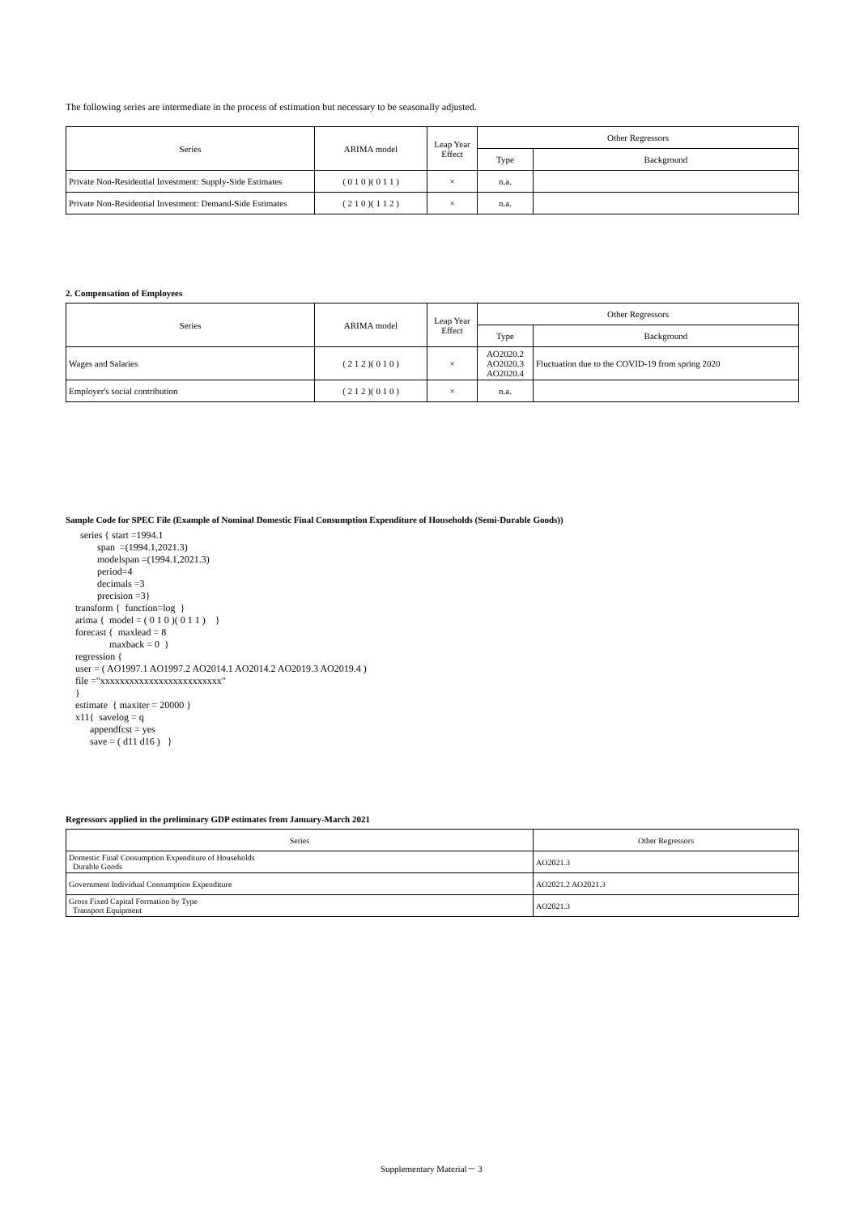The following series are intermediate in the process of estimation but necessary to be seasonally adjusted.
| Series | ARIMA model | Leap Year Effect | Other Regressors | |
| --- | --- | --- | --- | --- |
| | | | Type | Background |
| Private Non-Residential Investment: Supply-Side Estimates | ( 0 1 0 )( 0 1 1 ) | × | n.a. | |
| Private Non-Residential Investment: Demand-Side Estimates | ( 2 1 0 )( 1 1 2 ) | × | n.a. | |
2. Compensation of Employees
| Series | ARIMA model | Leap Year Effect | Other Regressors | |
| --- | --- | --- | --- | --- |
| | | | Type | Background |
| Wages and Salaries | ( 2 1 2 )( 0 1 0 ) | × | AO2020.2 AO2020.3 AO2020.4 | Fluctuation due to the COVID-19 from spring 2020 |
| Employer's social contribution | ( 2 1 2 )( 0 1 0 ) | × | n.a. | |
Sample Code for SPEC File (Example of Nominal Domestic Final Consumption Expenditure of Households (Semi-Durable Goods))
      series { start =1994.1
             span  =(1994.1,2021.3)
             modelspan =(1994.1,2021.3)
             period=4
             decimals =3
             precision =3}
    transform {  function=log  }
    arima {  model = ( 0 1 0 )( 0 1 1 )    }
    forecast {  maxlead = 8
                  maxback = 0  }
    regression {
    user = ( AO1997.1 AO1997.2 AO2014.1 AO2014.2 AO2019.3 AO2019.4 )
    file ="xxxxxxxxxxxxxxxxxxxxxxxxx"
    }
    estimate  { maxiter = 20000 }
    x11{  savelog = q
          appendfcst = yes
          save = ( d11 d16 )   }
Regressors applied in the preliminary GDP estimates from January-March 2021
| Series | Other Regressors |
| --- | --- |
| Domestic Final Consumption Expenditure of Households Durable Goods | AO2021.3 |
| Government Individual Consumption Expenditure | AO2021.2 AO2021.3 |
| Gross Fixed Capital Formation by Type Transport Equipment | AO2021.3 |
Supplementary Material－ 3